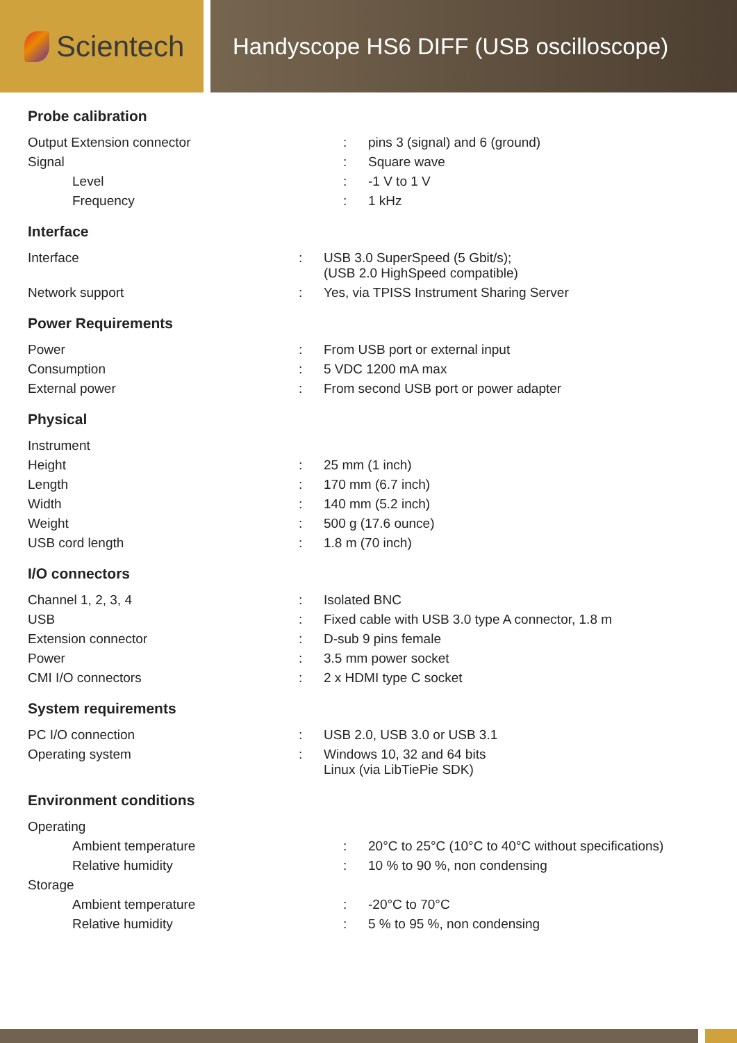Scientech
Handyscope HS6 DIFF (USB oscilloscope)
Probe calibration
| Output Extension connector | : | pins 3 (signal) and 6 (ground) |
| Signal | : | Square wave |
| Level | : | -1 V to 1 V |
| Frequency | : | 1 kHz |
Interface
| Interface | : | USB 3.0 SuperSpeed (5 Gbit/s); (USB 2.0 HighSpeed compatible) |
| Network support | : | Yes, via TPISS Instrument Sharing Server |
Power Requirements
| Power | : | From USB port or external input |
| Consumption | : | 5 VDC 1200 mA max |
| External power | : | From second USB port or power adapter |
Physical
| Instrument | | |
| Height | : | 25 mm (1 inch) |
| Length | : | 170 mm (6.7 inch) |
| Width | : | 140 mm (5.2 inch) |
| Weight | : | 500 g (17.6 ounce) |
| USB cord length | : | 1.8 m (70 inch) |
I/O connectors
| Channel 1, 2, 3, 4 | : | Isolated BNC |
| USB | : | Fixed cable with USB 3.0 type A connector, 1.8 m |
| Extension connector | : | D-sub 9 pins female |
| Power | : | 3.5 mm power socket |
| CMI I/O connectors | : | 2 x HDMI type C socket |
System requirements
| PC I/O connection | : | USB 2.0, USB 3.0 or USB 3.1 |
| Operating system | : | Windows 10, 32 and 64 bits Linux (via LibTiePie SDK) |
Environment conditions
| Operating | | |
| Ambient temperature | : | 20°C to 25°C (10°C to 40°C without specifications) |
| Relative humidity | : | 10 % to 90 %, non condensing |
| Storage | | |
| Ambient temperature | : | -20°C to 70°C |
| Relative humidity | : | 5 % to 95 %, non condensing |